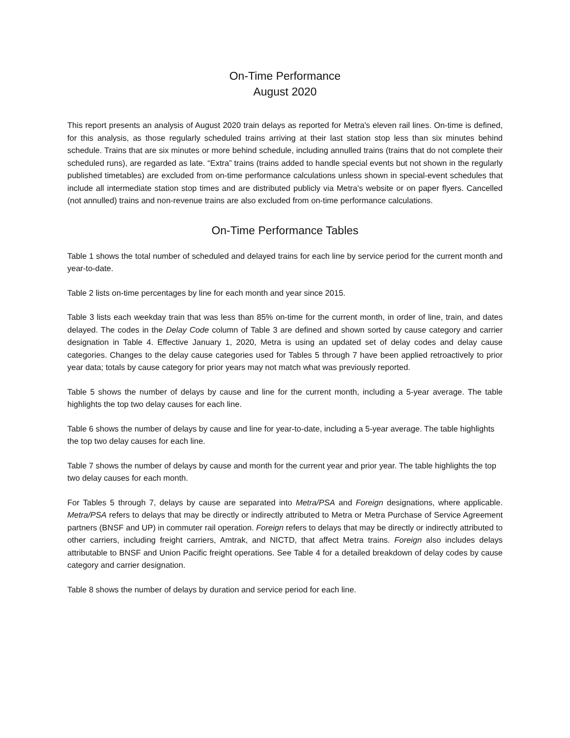On-Time Performance
August 2020
This report presents an analysis of August 2020 train delays as reported for Metra's eleven rail lines. On-time is defined, for this analysis, as those regularly scheduled trains arriving at their last station stop less than six minutes behind schedule. Trains that are six minutes or more behind schedule, including annulled trains (trains that do not complete their scheduled runs), are regarded as late. “Extra” trains (trains added to handle special events but not shown in the regularly published timetables) are excluded from on-time performance calculations unless shown in special-event schedules that include all intermediate station stop times and are distributed publicly via Metra's website or on paper flyers. Cancelled (not annulled) trains and non-revenue trains are also excluded from on-time performance calculations.
On-Time Performance Tables
Table 1 shows the total number of scheduled and delayed trains for each line by service period for the current month and year-to-date.
Table 2 lists on-time percentages by line for each month and year since 2015.
Table 3 lists each weekday train that was less than 85% on-time for the current month, in order of line, train, and dates delayed. The codes in the Delay Code column of Table 3 are defined and shown sorted by cause category and carrier designation in Table 4. Effective January 1, 2020, Metra is using an updated set of delay codes and delay cause categories. Changes to the delay cause categories used for Tables 5 through 7 have been applied retroactively to prior year data; totals by cause category for prior years may not match what was previously reported.
Table 5 shows the number of delays by cause and line for the current month, including a 5-year average. The table highlights the top two delay causes for each line.
Table 6 shows the number of delays by cause and line for year-to-date, including a 5-year average. The table highlights the top two delay causes for each line.
Table 7 shows the number of delays by cause and month for the current year and prior year. The table highlights the top two delay causes for each month.
For Tables 5 through 7, delays by cause are separated into Metra/PSA and Foreign designations, where applicable. Metra/PSA refers to delays that may be directly or indirectly attributed to Metra or Metra Purchase of Service Agreement partners (BNSF and UP) in commuter rail operation. Foreign refers to delays that may be directly or indirectly attributed to other carriers, including freight carriers, Amtrak, and NICTD, that affect Metra trains. Foreign also includes delays attributable to BNSF and Union Pacific freight operations. See Table 4 for a detailed breakdown of delay codes by cause category and carrier designation.
Table 8 shows the number of delays by duration and service period for each line.